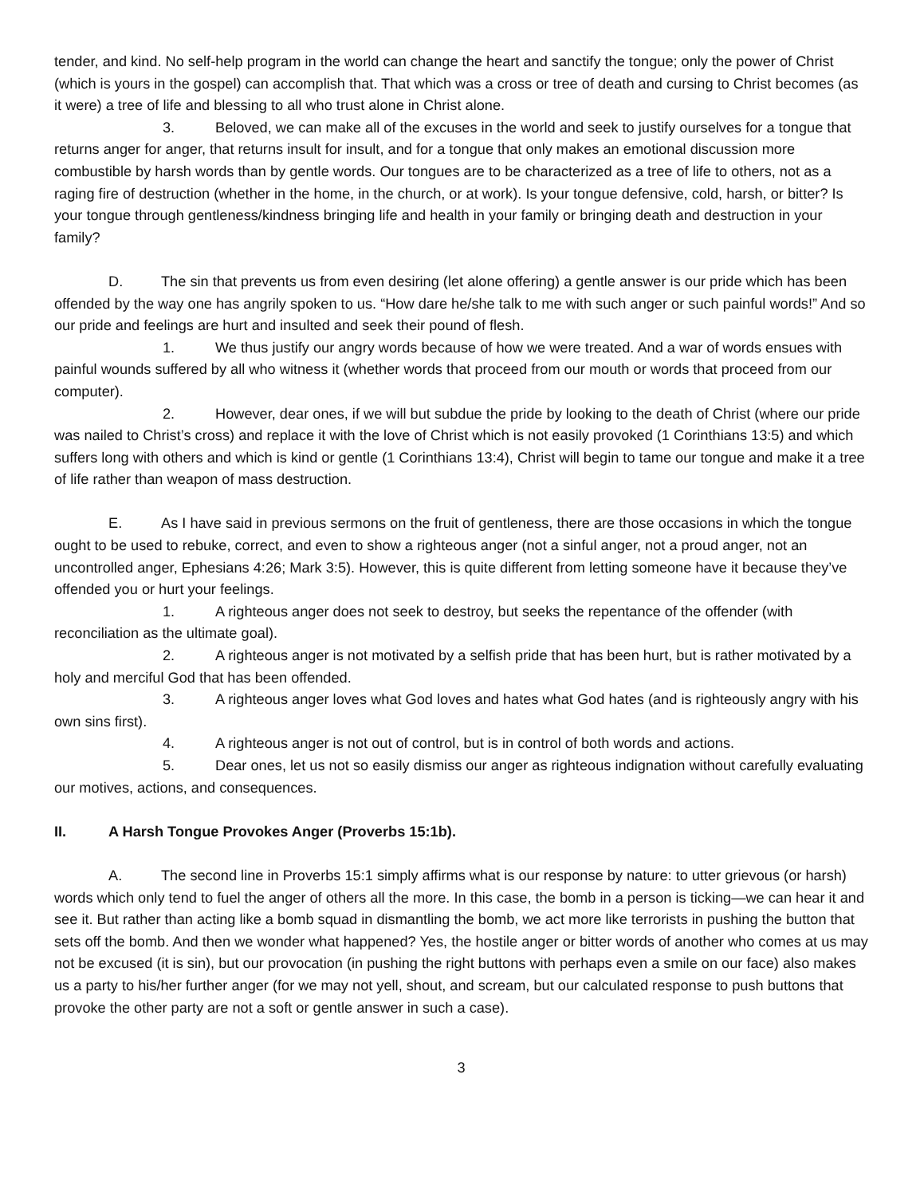tender, and kind. No self-help program in the world can change the heart and sanctify the tongue; only the power of Christ (which is yours in the gospel) can accomplish that. That which was a cross or tree of death and cursing to Christ becomes (as it were) a tree of life and blessing to all who trust alone in Christ alone.
3. Beloved, we can make all of the excuses in the world and seek to justify ourselves for a tongue that returns anger for anger, that returns insult for insult, and for a tongue that only makes an emotional discussion more combustible by harsh words than by gentle words. Our tongues are to be characterized as a tree of life to others, not as a raging fire of destruction (whether in the home, in the church, or at work). Is your tongue defensive, cold, harsh, or bitter? Is your tongue through gentleness/kindness bringing life and health in your family or bringing death and destruction in your family?
D. The sin that prevents us from even desiring (let alone offering) a gentle answer is our pride which has been offended by the way one has angrily spoken to us. “How dare he/she talk to me with such anger or such painful words!” And so our pride and feelings are hurt and insulted and seek their pound of flesh.
1. We thus justify our angry words because of how we were treated. And a war of words ensues with painful wounds suffered by all who witness it (whether words that proceed from our mouth or words that proceed from our computer).
2. However, dear ones, if we will but subdue the pride by looking to the death of Christ (where our pride was nailed to Christ’s cross) and replace it with the love of Christ which is not easily provoked (1 Corinthians 13:5) and which suffers long with others and which is kind or gentle (1 Corinthians 13:4), Christ will begin to tame our tongue and make it a tree of life rather than weapon of mass destruction.
E. As I have said in previous sermons on the fruit of gentleness, there are those occasions in which the tongue ought to be used to rebuke, correct, and even to show a righteous anger (not a sinful anger, not a proud anger, not an uncontrolled anger, Ephesians 4:26; Mark 3:5). However, this is quite different from letting someone have it because they’ve offended you or hurt your feelings.
1. A righteous anger does not seek to destroy, but seeks the repentance of the offender (with reconciliation as the ultimate goal).
2. A righteous anger is not motivated by a selfish pride that has been hurt, but is rather motivated by a holy and merciful God that has been offended.
3. A righteous anger loves what God loves and hates what God hates (and is righteously angry with his own sins first).
4. A righteous anger is not out of control, but is in control of both words and actions.
5. Dear ones, let us not so easily dismiss our anger as righteous indignation without carefully evaluating our motives, actions, and consequences.
II. A Harsh Tongue Provokes Anger (Proverbs 15:1b).
A. The second line in Proverbs 15:1 simply affirms what is our response by nature: to utter grievous (or harsh) words which only tend to fuel the anger of others all the more. In this case, the bomb in a person is ticking—we can hear it and see it. But rather than acting like a bomb squad in dismantling the bomb, we act more like terrorists in pushing the button that sets off the bomb. And then we wonder what happened? Yes, the hostile anger or bitter words of another who comes at us may not be excused (it is sin), but our provocation (in pushing the right buttons with perhaps even a smile on our face) also makes us a party to his/her further anger (for we may not yell, shout, and scream, but our calculated response to push buttons that provoke the other party are not a soft or gentle answer in such a case).
3